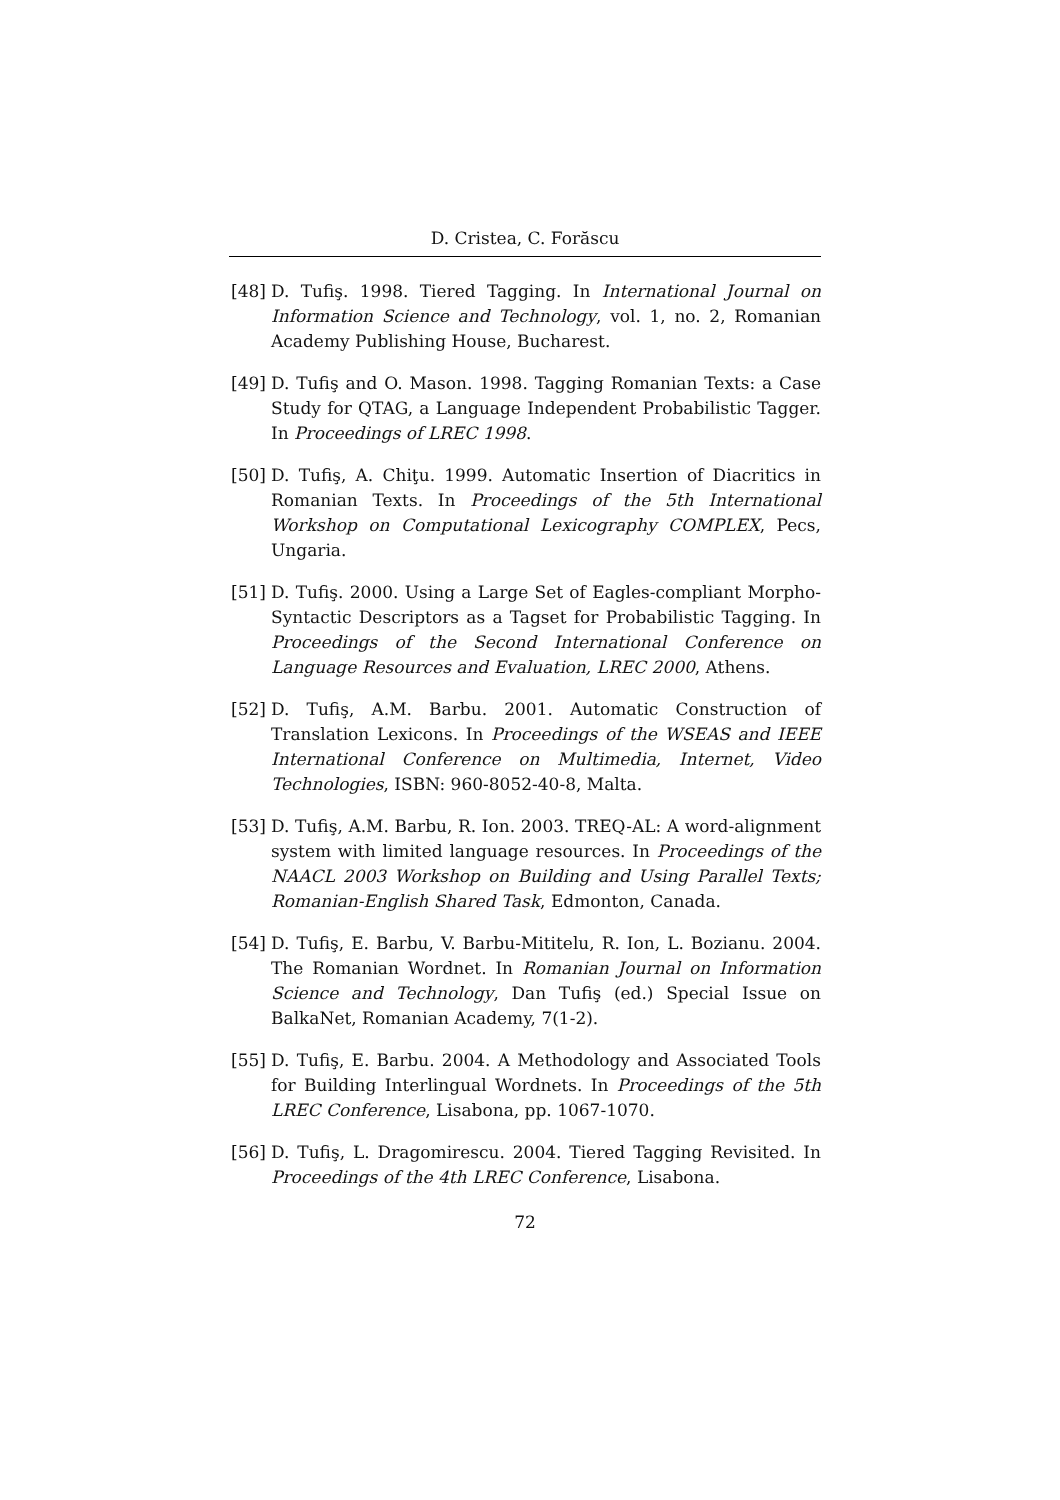D. Cristea, C. Forăscu
[48] D. Tufiş. 1998. Tiered Tagging. In International Journal on Information Science and Technology, vol. 1, no. 2, Romanian Academy Publishing House, Bucharest.
[49] D. Tufiş and O. Mason. 1998. Tagging Romanian Texts: a Case Study for QTAG, a Language Independent Probabilistic Tagger. In Proceedings of LREC 1998.
[50] D. Tufiş, A. Chiţu. 1999. Automatic Insertion of Diacritics in Romanian Texts. In Proceedings of the 5th International Workshop on Computational Lexicography COMPLEX, Pecs, Ungaria.
[51] D. Tufiş. 2000. Using a Large Set of Eagles-compliant Morpho-Syntactic Descriptors as a Tagset for Probabilistic Tagging. In Proceedings of the Second International Conference on Language Resources and Evaluation, LREC 2000, Athens.
[52] D. Tufiş, A.M. Barbu. 2001. Automatic Construction of Translation Lexicons. In Proceedings of the WSEAS and IEEE International Conference on Multimedia, Internet, Video Technologies, ISBN: 960-8052-40-8, Malta.
[53] D. Tufiş, A.M. Barbu, R. Ion. 2003. TREQ-AL: A word-alignment system with limited language resources. In Proceedings of the NAACL 2003 Workshop on Building and Using Parallel Texts; Romanian-English Shared Task, Edmonton, Canada.
[54] D. Tufiş, E. Barbu, V. Barbu-Mititelu, R. Ion, L. Bozianu. 2004. The Romanian Wordnet. In Romanian Journal on Information Science and Technology, Dan Tufiş (ed.) Special Issue on BalkaNet, Romanian Academy, 7(1-2).
[55] D. Tufiş, E. Barbu. 2004. A Methodology and Associated Tools for Building Interlingual Wordnets. In Proceedings of the 5th LREC Conference, Lisabona, pp. 1067-1070.
[56] D. Tufiş, L. Dragomirescu. 2004. Tiered Tagging Revisited. In Proceedings of the 4th LREC Conference, Lisabona.
72